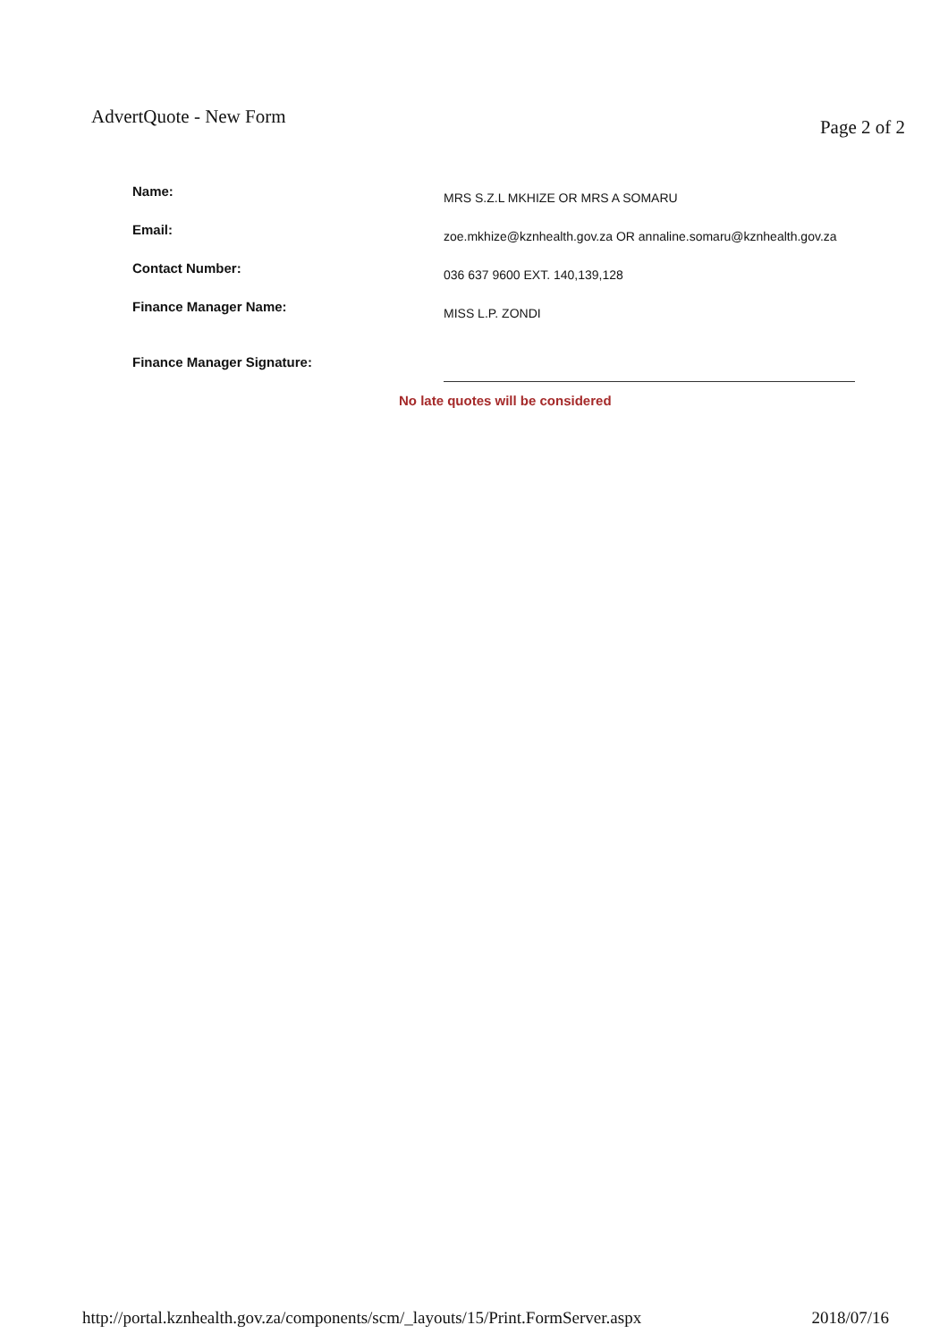AdvertQuote - New Form
Page 2 of 2
| Name: | MRS S.Z.L MKHIZE OR MRS A SOMARU |
| Email: | zoe.mkhize@kznhealth.gov.za OR annaline.somaru@kznhealth.gov.za |
| Contact Number: | 036 637 9600 EXT. 140,139,128 |
| Finance Manager Name: | MISS L.P. ZONDI |
| Finance Manager Signature: | |
No late quotes will be considered
http://portal.kznhealth.gov.za/components/scm/_layouts/15/Print.FormServer.aspx
2018/07/16